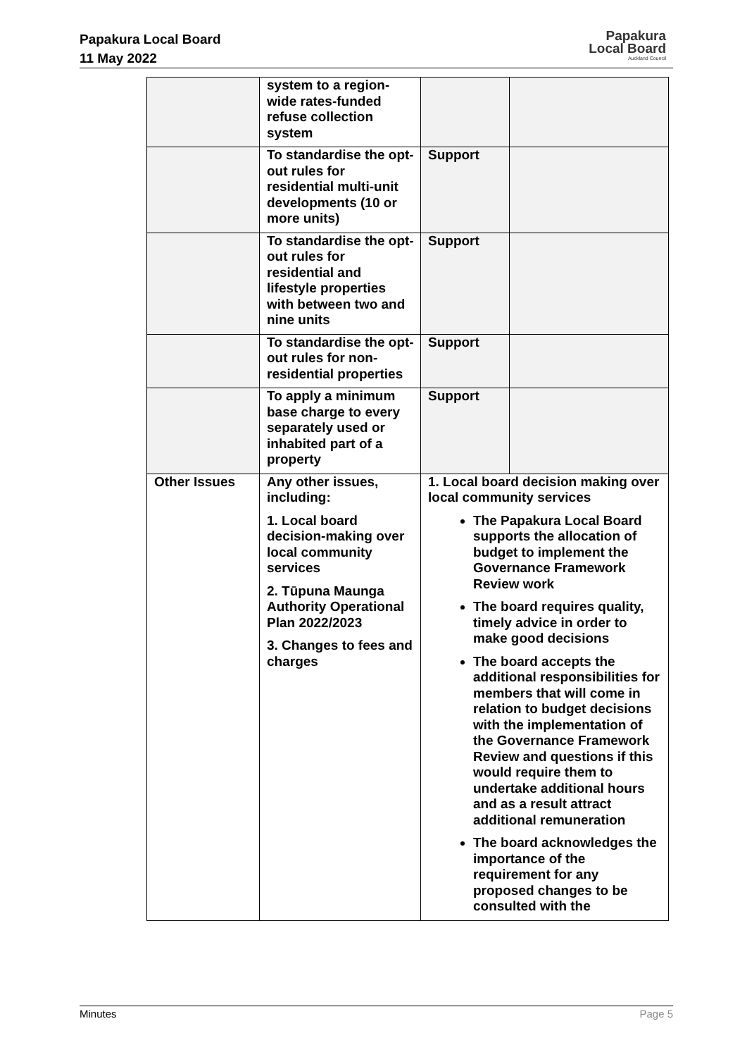Papakura Local Board
11 May 2022
Papakura
Local Board
Auckland Council
| | system to a region-wide rates-funded refuse collection system | | |
| | To standardise the opt-out rules for residential multi-unit developments (10 or more units) | Support | |
| | To standardise the opt-out rules for residential and lifestyle properties with between two and nine units | Support | |
| | To standardise the opt-out rules for non-residential properties | Support | |
| | To apply a minimum base charge to every separately used or inhabited part of a property | Support | |
| Other Issues | Any other issues, including: 1. Local board decision-making over local community services 2. Tūpuna Maunga Authority Operational Plan 2022/2023 3. Changes to fees and charges | 1. Local board decision making over local community services The Papakura Local Board supports the allocation of budget to implement the Governance Framework Review work The board requires quality, timely advice in order to make good decisions The board accepts the additional responsibilities for members that will come in relation to budget decisions with the implementation of the Governance Framework Review and questions if this would require them to undertake additional hours and as a result attract additional remuneration The board acknowledges the importance of the requirement for any proposed changes to be consulted with the | |
Minutes Page 5